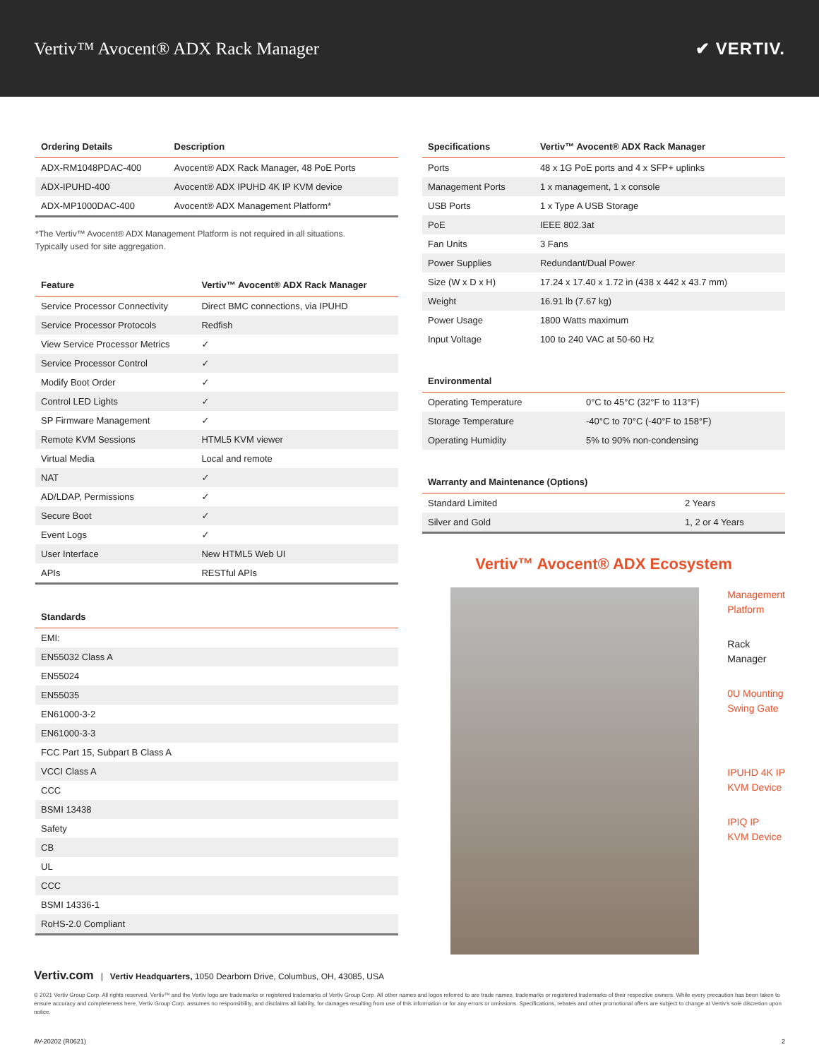Vertiv™ Avocent® ADX Rack Manager
✔ VERTIV.
| Ordering Details | Description |
| --- | --- |
| ADX-RM1048PDAC-400 | Avocent® ADX Rack Manager, 48 PoE Ports |
| ADX-IPUHD-400 | Avocent® ADX IPUHD 4K IP KVM device |
| ADX-MP1000DAC-400 | Avocent® ADX Management Platform* |
*The Vertiv™ Avocent® ADX Management Platform is not required in all situations.
Typically used for site aggregation.
| Feature | Vertiv™ Avocent® ADX Rack Manager |
| --- | --- |
| Service Processor Connectivity | Direct BMC connections, via IPUHD |
| Service Processor Protocols | Redfish |
| View Service Processor Metrics | ✓ |
| Service Processor Control | ✓ |
| Modify Boot Order | ✓ |
| Control LED Lights | ✓ |
| SP Firmware Management | ✓ |
| Remote KVM Sessions | HTML5 KVM viewer |
| Virtual Media | Local and remote |
| NAT | ✓ |
| AD/LDAP, Permissions | ✓ |
| Secure Boot | ✓ |
| Event Logs | ✓ |
| User Interface | New HTML5 Web UI |
| APIs | RESTful APIs |
| Standards |
| --- |
| EMI: |
| EN55032 Class A |
| EN55024 |
| EN55035 |
| EN61000-3-2 |
| EN61000-3-3 |
| FCC Part 15, Subpart B Class A |
| VCCI Class A |
| CCC |
| BSMI 13438 |
| Safety |
| CB |
| UL |
| CCC |
| BSMI 14336-1 |
| RoHS-2.0 Compliant |
| Specifications | Vertiv™ Avocent® ADX Rack Manager |
| --- | --- |
| Ports | 48 x 1G PoE ports and 4 x SFP+ uplinks |
| Management Ports | 1 x management, 1 x console |
| USB Ports | 1 x Type A USB Storage |
| PoE | IEEE 802.3at |
| Fan Units | 3 Fans |
| Power Supplies | Redundant/Dual Power |
| Size (W x D x H) | 17.24 x 17.40 x 1.72 in (438 x 442 x 43.7 mm) |
| Weight | 16.91 lb (7.67 kg) |
| Power Usage | 1800 Watts maximum |
| Input Voltage | 100 to 240 VAC at 50-60 Hz |
| Environmental | |
| --- | --- |
| Operating Temperature | 0°C to 45°C (32°F to 113°F) |
| Storage Temperature | -40°C to 70°C (-40°F to 158°F) |
| Operating Humidity | 5% to 90% non-condensing |
| Warranty and Maintenance (Options) | |
| --- | --- |
| Standard Limited | 2 Years |
| Silver and Gold | 1, 2 or 4 Years |
Vertiv™ Avocent® ADX Ecosystem
Management
Platform
Rack
Manager
0U Mounting
Swing Gate
IPUHD 4K IP
KVM Device
IPIQ IP
KVM Device
Vertiv.com | Vertiv Headquarters, 1050 Dearborn Drive, Columbus, OH, 43085, USA
© 2021 Vertiv Group Corp. All rights reserved. Vertiv™ and the Vertiv logo are trademarks or registered trademarks of Vertiv Group Corp. All other names and logos referred to are trade names, trademarks or registered trademarks of their respective owners. While every precaution has been taken to ensure accuracy and completeness here, Vertiv Group Corp. assumes no responsibility, and disclaims all liability, for damages resulting from use of this information or for any errors or omissions. Specifications, rebates and other promotional offers are subject to change at Vertiv's sole discretion upon notice.
AV-20202 (R0621) 2